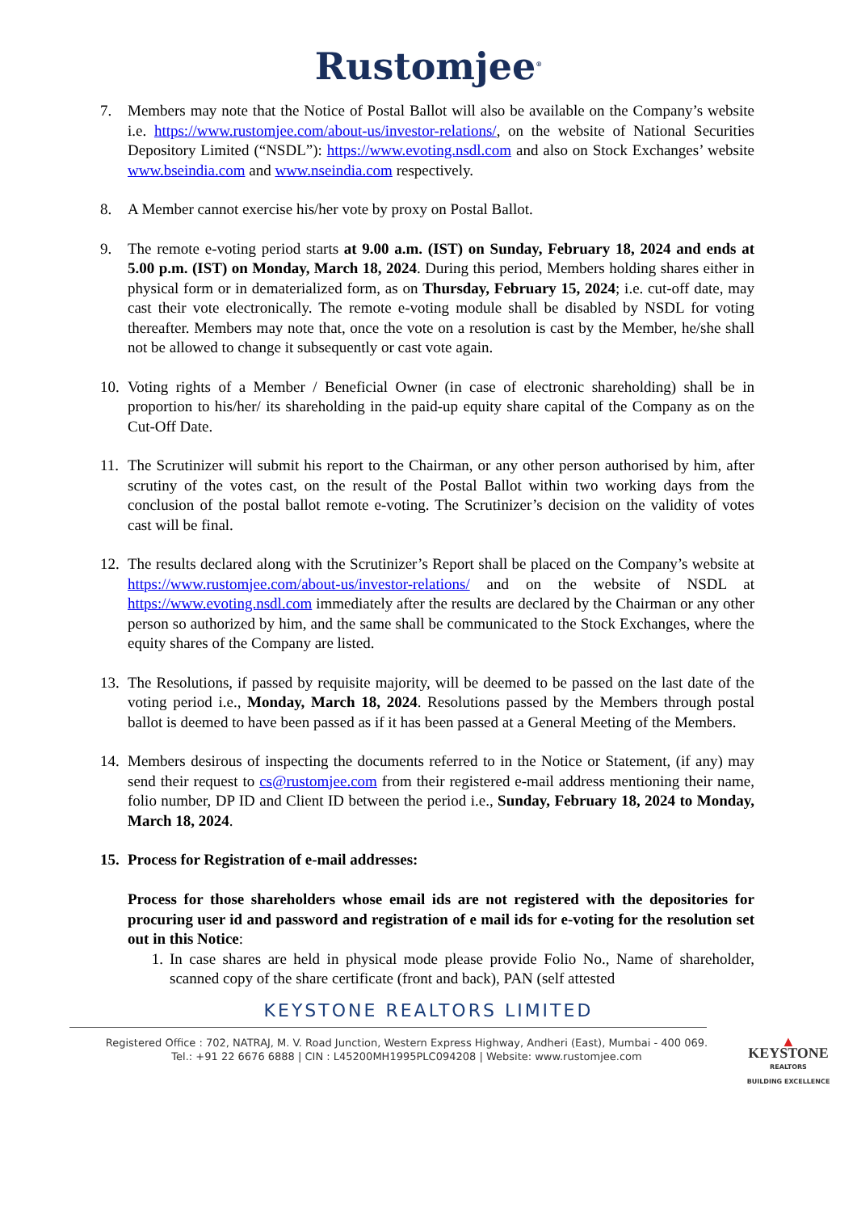Rustomjee<sup>®</sup>
7. Members may note that the Notice of Postal Ballot will also be available on the Company’s website i.e. https://www.rustomjee.com/about-us/investor-relations/, on the website of National Securities Depository Limited (“NSDL”): https://www.evoting.nsdl.com and also on Stock Exchanges’ website www.bseindia.com and www.nseindia.com respectively.
8. A Member cannot exercise his/her vote by proxy on Postal Ballot.
9. The remote e-voting period starts at 9.00 a.m. (IST) on Sunday, February 18, 2024 and ends at 5.00 p.m. (IST) on Monday, March 18, 2024. During this period, Members holding shares either in physical form or in dematerialized form, as on Thursday, February 15, 2024; i.e. cut-off date, may cast their vote electronically. The remote e-voting module shall be disabled by NSDL for voting thereafter. Members may note that, once the vote on a resolution is cast by the Member, he/she shall not be allowed to change it subsequently or cast vote again.
10.
Voting rights of a Member / Beneficial Owner (in case of electronic shareholding) shall be in proportion to his/her/ its shareholding in the paid-up equity share capital of the Company as on the Cut-Off Date.
11.
The Scrutinizer will submit his report to the Chairman, or any other person authorised by him, after scrutiny of the votes cast, on the result of the Postal Ballot within two working days from the conclusion of the postal ballot remote e-voting. The Scrutinizer’s decision on the validity of votes cast will be final.
12.
The results declared along with the Scrutinizer’s Report shall be placed on the Company’s website at https://www.rustomjee.com/about-us/investor-relations/ and on the website of NSDL at https://www.evoting.nsdl.com immediately after the results are declared by the Chairman or any other person so authorized by him, and the same shall be communicated to the Stock Exchanges, where the equity shares of the Company are listed.
13.
The Resolutions, if passed by requisite majority, will be deemed to be passed on the last date of the voting period i.e., Monday, March 18, 2024. Resolutions passed by the Members through postal ballot is deemed to have been passed as if it has been passed at a General Meeting of the Members.
14.
Members desirous of inspecting the documents referred to in the Notice or Statement, (if any) may send their request to cs@rustomjee.com from their registered e-mail address mentioning their name, folio number, DP ID and Client ID between the period i.e., Sunday, February 18, 2024 to Monday, March 18, 2024.
15.
Process for Registration of e-mail addresses:
Process for those shareholders whose email ids are not registered with the depositories for procuring user id and password and registration of e mail ids for e-voting for the resolution set out in this Notice:
1. In case shares are held in physical mode please provide Folio No., Name of shareholder, scanned copy of the share certificate (front and back), PAN (self attested
KEYSTONE REALTORS LIMITED
Registered Office : 702, NATRAJ, M. V. Road Junction, Western Express Highway, Andheri (East), Mumbai - 400 069.
Tel.: +91 22 6676 6888 | CIN : L45200MH1995PLC094208 | Website: www.rustomjee.com
▲
KEYSTONE
REALTORS
BUILDING EXCELLENCE